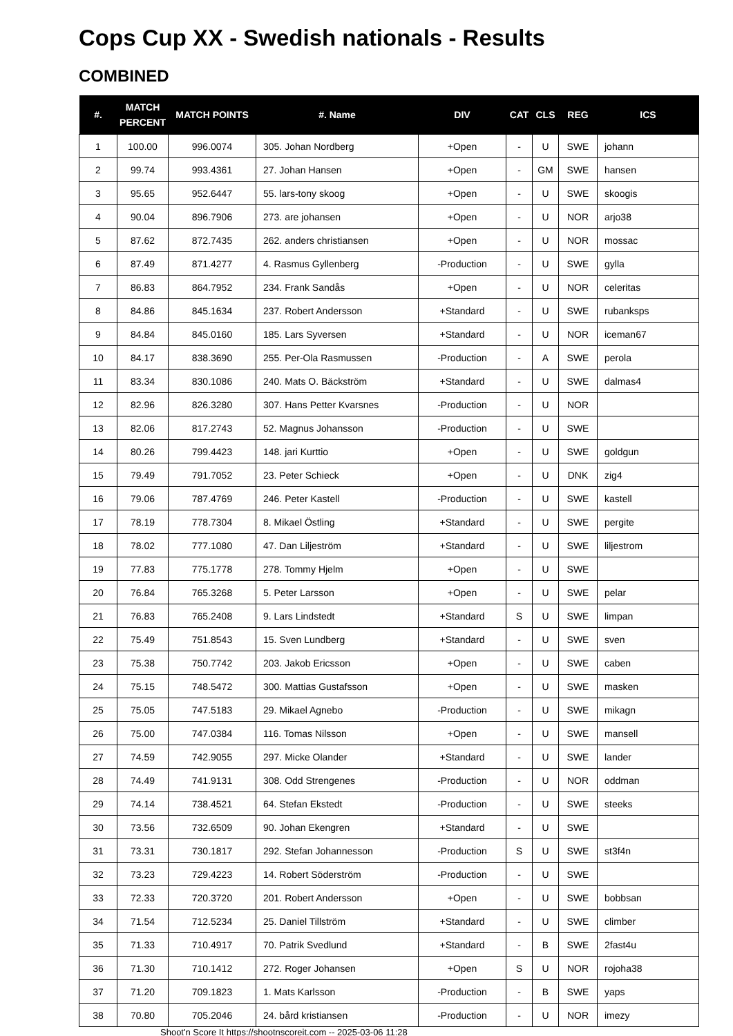Cops Cup XX - Swedish nationals - Results
COMBINED
| #. | MATCH PERCENT | MATCH POINTS | #. Name | DIV | CAT | CLS | REG | ICS |
| --- | --- | --- | --- | --- | --- | --- | --- | --- |
| 1 | 100.00 | 996.0074 | 305. Johan Nordberg | +Open | - | U | SWE | johann |
| 2 | 99.74 | 993.4361 | 27. Johan Hansen | +Open | - | GM | SWE | hansen |
| 3 | 95.65 | 952.6447 | 55. lars-tony skoog | +Open | - | U | SWE | skoogis |
| 4 | 90.04 | 896.7906 | 273. are johansen | +Open | - | U | NOR | arjo38 |
| 5 | 87.62 | 872.7435 | 262. anders christiansen | +Open | - | U | NOR | mossac |
| 6 | 87.49 | 871.4277 | 4. Rasmus Gyllenberg | -Production | - | U | SWE | gylla |
| 7 | 86.83 | 864.7952 | 234. Frank Sandås | +Open | - | U | NOR | celeritas |
| 8 | 84.86 | 845.1634 | 237. Robert Andersson | +Standard | - | U | SWE | rubanksps |
| 9 | 84.84 | 845.0160 | 185. Lars Syversen | +Standard | - | U | NOR | iceman67 |
| 10 | 84.17 | 838.3690 | 255. Per-Ola Rasmussen | -Production | - | A | SWE | perola |
| 11 | 83.34 | 830.1086 | 240. Mats O. Bäckström | +Standard | - | U | SWE | dalmas4 |
| 12 | 82.96 | 826.3280 | 307. Hans Petter Kvarsnes | -Production | - | U | NOR | |
| 13 | 82.06 | 817.2743 | 52. Magnus Johansson | -Production | - | U | SWE | |
| 14 | 80.26 | 799.4423 | 148. jari Kurttio | +Open | - | U | SWE | goldgun |
| 15 | 79.49 | 791.7052 | 23. Peter Schieck | +Open | - | U | DNK | zig4 |
| 16 | 79.06 | 787.4769 | 246. Peter Kastell | -Production | - | U | SWE | kastell |
| 17 | 78.19 | 778.7304 | 8. Mikael Östling | +Standard | - | U | SWE | pergite |
| 18 | 78.02 | 777.1080 | 47. Dan Liljeström | +Standard | - | U | SWE | liljestrom |
| 19 | 77.83 | 775.1778 | 278. Tommy Hjelm | +Open | - | U | SWE | |
| 20 | 76.84 | 765.3268 | 5. Peter Larsson | +Open | - | U | SWE | pelar |
| 21 | 76.83 | 765.2408 | 9. Lars Lindstedt | +Standard | S | U | SWE | limpan |
| 22 | 75.49 | 751.8543 | 15. Sven Lundberg | +Standard | - | U | SWE | sven |
| 23 | 75.38 | 750.7742 | 203. Jakob Ericsson | +Open | - | U | SWE | caben |
| 24 | 75.15 | 748.5472 | 300. Mattias Gustafsson | +Open | - | U | SWE | masken |
| 25 | 75.05 | 747.5183 | 29. Mikael Agnebo | -Production | - | U | SWE | mikagn |
| 26 | 75.00 | 747.0384 | 116. Tomas Nilsson | +Open | - | U | SWE | mansell |
| 27 | 74.59 | 742.9055 | 297. Micke Olander | +Standard | - | U | SWE | lander |
| 28 | 74.49 | 741.9131 | 308. Odd Strengenes | -Production | - | U | NOR | oddman |
| 29 | 74.14 | 738.4521 | 64. Stefan Ekstedt | -Production | - | U | SWE | steeks |
| 30 | 73.56 | 732.6509 | 90. Johan Ekengren | +Standard | - | U | SWE | |
| 31 | 73.31 | 730.1817 | 292. Stefan Johannesson | -Production | S | U | SWE | st3f4n |
| 32 | 73.23 | 729.4223 | 14. Robert Söderström | -Production | - | U | SWE | |
| 33 | 72.33 | 720.3720 | 201. Robert Andersson | +Open | - | U | SWE | bobbsan |
| 34 | 71.54 | 712.5234 | 25. Daniel Tillström | +Standard | - | U | SWE | climber |
| 35 | 71.33 | 710.4917 | 70. Patrik Svedlund | +Standard | - | B | SWE | 2fast4u |
| 36 | 71.30 | 710.1412 | 272. Roger Johansen | +Open | S | U | NOR | rojoha38 |
| 37 | 71.20 | 709.1823 | 1. Mats Karlsson | -Production | - | B | SWE | yaps |
| 38 | 70.80 | 705.2046 | 24. bård kristiansen | -Production | - | U | NOR | imezy |
Shoot'n Score It https://shootnscoreit.com -- 2025-03-06 11:28